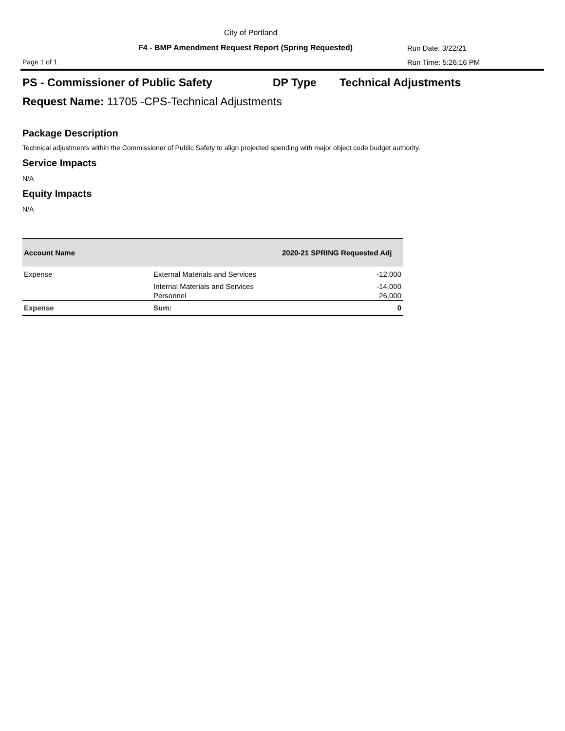City of Portland
F4 - BMP Amendment Request Report (Spring Requested)
Run Date: 3/22/21
Page 1 of 1 Run Time: 5:26:16 PM
PS - Commissioner of Public Safety
DP Type Technical Adjustments
Request Name: 11705 -CPS-Technical Adjustments
Package Description
Technical adjustments within the Commissioner of Public Safety to align projected spending with major object code budget authority.
Service Impacts
N/A
Equity Impacts
N/A
| Account Name | | 2020-21 SPRING Requested Adj |
| --- | --- | --- |
| Expense | External Materials and Services | -12,000 |
| | Internal Materials and Services | -14,000 |
| | Personnel | 26,000 |
| Expense | Sum: | 0 |